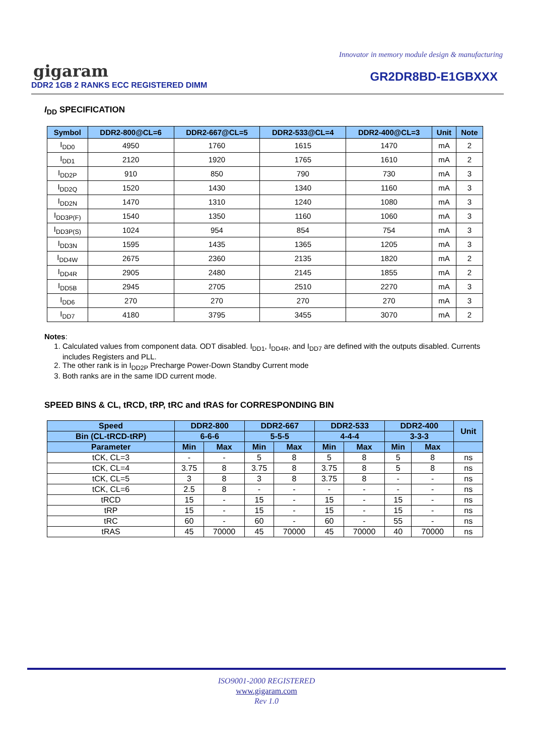Innovator in memory module design & manufacturing
gigaram
DDR2 1GB 2 RANKS ECC REGISTERED DIMM
GR2DR8BD-E1GBXXX
I<sub>DD</sub> SPECIFICATION
| Symbol | DDR2-800@CL=6 | DDR2-667@CL=5 | DDR2-533@CL=4 | DDR2-400@CL=3 | Unit | Note |
| --- | --- | --- | --- | --- | --- | --- |
| I<sub>DD0</sub> | 4950 | 1760 | 1615 | 1470 | mA | 2 |
| I<sub>DD1</sub> | 2120 | 1920 | 1765 | 1610 | mA | 2 |
| I<sub>DD2P</sub> | 910 | 850 | 790 | 730 | mA | 3 |
| I<sub>DD2Q</sub> | 1520 | 1430 | 1340 | 1160 | mA | 3 |
| I<sub>DD2N</sub> | 1470 | 1310 | 1240 | 1080 | mA | 3 |
| I<sub>DD3P(F)</sub> | 1540 | 1350 | 1160 | 1060 | mA | 3 |
| I<sub>DD3P(S)</sub> | 1024 | 954 | 854 | 754 | mA | 3 |
| I<sub>DD3N</sub> | 1595 | 1435 | 1365 | 1205 | mA | 3 |
| I<sub>DD4W</sub> | 2675 | 2360 | 2135 | 1820 | mA | 2 |
| I<sub>DD4R</sub> | 2905 | 2480 | 2145 | 1855 | mA | 2 |
| I<sub>DD5B</sub> | 2945 | 2705 | 2510 | 2270 | mA | 3 |
| I<sub>DD6</sub> | 270 | 270 | 270 | 270 | mA | 3 |
| I<sub>DD7</sub> | 4180 | 3795 | 3455 | 3070 | mA | 2 |
Notes:
1. Calculated values from component data. ODT disabled. I<sub>DD1</sub>, I<sub>DD4R</sub>, and I<sub>DD7</sub> are defined with the outputs disabled. Currents includes Registers and PLL.
2. The other rank is in I<sub>DD2P</sub> Precharge Power-Down Standby Current mode
3. Both ranks are in the same IDD current mode.
SPEED BINS & CL, tRCD, tRP, tRC and tRAS for CORRESPONDING BIN
| Speed | DDR2-800 | | DDR2-667 | | DDR2-533 | | DDR2-400 | | Unit |
| --- | --- | --- | --- | --- | --- | --- | --- | --- | --- |
| Bin (CL-tRCD-tRP) | 6-6-6 | | 5-5-5 | | 4-4-4 | | 3-3-3 | | |
| Parameter | Min | Max | Min | Max | Min | Max | Min | Max | |
| tCK, CL=3 | - | - | 5 | 8 | 5 | 8 | 5 | 8 | ns |
| tCK, CL=4 | 3.75 | 8 | 3.75 | 8 | 3.75 | 8 | 5 | 8 | ns |
| tCK, CL=5 | 3 | 8 | 3 | 8 | 3.75 | 8 | - | - | ns |
| tCK, CL=6 | 2.5 | 8 | - | - | - | - | - | - | ns |
| tRCD | 15 | - | 15 | - | 15 | - | 15 | - | ns |
| tRP | 15 | - | 15 | - | 15 | - | 15 | - | ns |
| tRC | 60 | - | 60 | - | 60 | - | 55 | - | ns |
| tRAS | 45 | 70000 | 45 | 70000 | 45 | 70000 | 40 | 70000 | ns |
ISO9001-2000 REGISTERED
www.gigaram.com
Rev 1.0